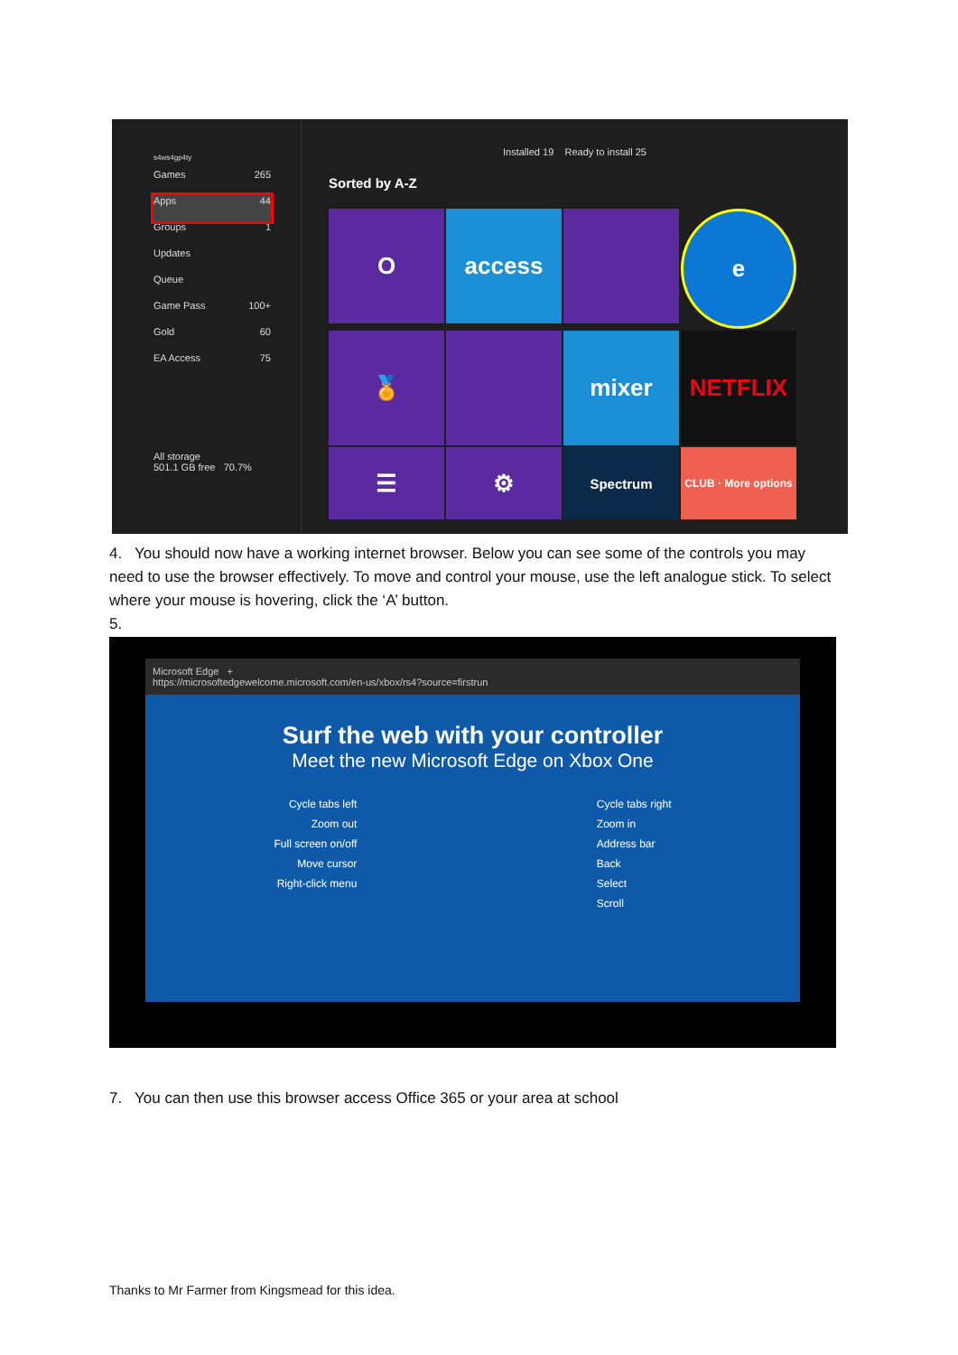s4ws4gp4ty
Games 265
Apps 44
Groups 1
Updates
Queue
Game Pass 100+
Gold 60
EA Access 75
All storage
501.1 GB free 70.7%
Installed 19 Ready to install 25
Sorted by A-Z
O
access
e
🏅
mixer
NETFLIX
☰
⚙
Spectrum
CLUB · More options
4. You should now have a working internet browser. Below you can see some of the controls you may need to use the browser effectively. To move and control your mouse, use the left analogue stick. To select where your mouse is hovering, click the ‘A’ button.
5.
Microsoft Edge +
https://microsoftedgewelcome.microsoft.com/en-us/xbox/rs4?source=firstrun
Surf the web with your controller
Meet the new Microsoft Edge on Xbox One
Cycle tabs left
Zoom out
Full screen on/off
Move cursor
Right-click menu
Cycle tabs right
Zoom in
Address bar
Back
Select
Scroll
7. You can then use this browser access Office 365 or your area at school
Thanks to Mr Farmer from Kingsmead for this idea.